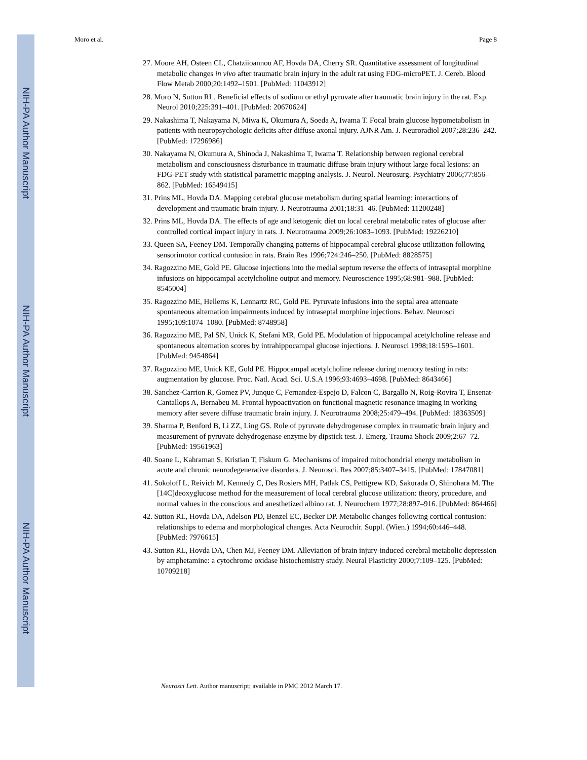NIH-PA Author Manuscript
NIH-PA Author Manuscript
NIH-PA Author Manuscript
Moro et al. Page 8
27. Moore AH, Osteen CL, Chatziioannou AF, Hovda DA, Cherry SR. Quantitative assessment of longitudinal metabolic changes in vivo after traumatic brain injury in the adult rat using FDG-microPET. J. Cereb. Blood Flow Metab 2000;20:1492–1501. [PubMed: 11043912]
28. Moro N, Sutton RL. Beneficial effects of sodium or ethyl pyruvate after traumatic brain injury in the rat. Exp. Neurol 2010;225:391–401. [PubMed: 20670624]
29. Nakashima T, Nakayama N, Miwa K, Okumura A, Soeda A, Iwama T. Focal brain glucose hypometabolism in patients with neuropsychologic deficits after diffuse axonal injury. AJNR Am. J. Neuroradiol 2007;28:236–242. [PubMed: 17296986]
30. Nakayama N, Okumura A, Shinoda J, Nakashima T, Iwama T. Relationship between regional cerebral metabolism and consciousness disturbance in traumatic diffuse brain injury without large focal lesions: an FDG-PET study with statistical parametric mapping analysis. J. Neurol. Neurosurg. Psychiatry 2006;77:856–862. [PubMed: 16549415]
31. Prins ML, Hovda DA. Mapping cerebral glucose metabolism during spatial learning: interactions of development and traumatic brain injury. J. Neurotrauma 2001;18:31–46. [PubMed: 11200248]
32. Prins ML, Hovda DA. The effects of age and ketogenic diet on local cerebral metabolic rates of glucose after controlled cortical impact injury in rats. J. Neurotrauma 2009;26:1083–1093. [PubMed: 19226210]
33. Queen SA, Feeney DM. Temporally changing patterns of hippocampal cerebral glucose utilization following sensorimotor cortical contusion in rats. Brain Res 1996;724:246–250. [PubMed: 8828575]
34. Ragozzino ME, Gold PE. Glucose injections into the medial septum reverse the effects of intraseptal morphine infusions on hippocampal acetylcholine output and memory. Neuroscience 1995;68:981–988. [PubMed: 8545004]
35. Ragozzino ME, Hellems K, Lennartz RC, Gold PE. Pyruvate infusions into the septal area attenuate spontaneous alternation impairments induced by intraseptal morphine injections. Behav. Neurosci 1995;109:1074–1080. [PubMed: 8748958]
36. Ragozzino ME, Pal SN, Unick K, Stefani MR, Gold PE. Modulation of hippocampal acetylcholine release and spontaneous alternation scores by intrahippocampal glucose injections. J. Neurosci 1998;18:1595–1601. [PubMed: 9454864]
37. Ragozzino ME, Unick KE, Gold PE. Hippocampal acetylcholine release during memory testing in rats: augmentation by glucose. Proc. Natl. Acad. Sci. U.S.A 1996;93:4693–4698. [PubMed: 8643466]
38. Sanchez-Carrion R, Gomez PV, Junque C, Fernandez-Espejo D, Falcon C, Bargallo N, Roig-Rovira T, Ensenat-Cantallops A, Bernabeu M. Frontal hypoactivation on functional magnetic resonance imaging in working memory after severe diffuse traumatic brain injury. J. Neurotrauma 2008;25:479–494. [PubMed: 18363509]
39. Sharma P, Benford B, Li ZZ, Ling GS. Role of pyruvate dehydrogenase complex in traumatic brain injury and measurement of pyruvate dehydrogenase enzyme by dipstick test. J. Emerg. Trauma Shock 2009;2:67–72. [PubMed: 19561963]
40. Soane L, Kahraman S, Kristian T, Fiskum G. Mechanisms of impaired mitochondrial energy metabolism in acute and chronic neurodegenerative disorders. J. Neurosci. Res 2007;85:3407–3415. [PubMed: 17847081]
41. Sokoloff L, Reivich M, Kennedy C, Des Rosiers MH, Patlak CS, Pettigrew KD, Sakurada O, Shinohara M. The [14C]deoxyglucose method for the measurement of local cerebral glucose utilization: theory, procedure, and normal values in the conscious and anesthetized albino rat. J. Neurochem 1977;28:897–916. [PubMed: 864466]
42. Sutton RL, Hovda DA, Adelson PD, Benzel EC, Becker DP. Metabolic changes following cortical contusion: relationships to edema and morphological changes. Acta Neurochir. Suppl. (Wien.) 1994;60:446–448. [PubMed: 7976615]
43. Sutton RL, Hovda DA, Chen MJ, Feeney DM. Alleviation of brain injury-induced cerebral metabolic depression by amphetamine: a cytochrome oxidase histochemistry study. Neural Plasticity 2000;7:109–125. [PubMed: 10709218]
Neurosci Lett. Author manuscript; available in PMC 2012 March 17.